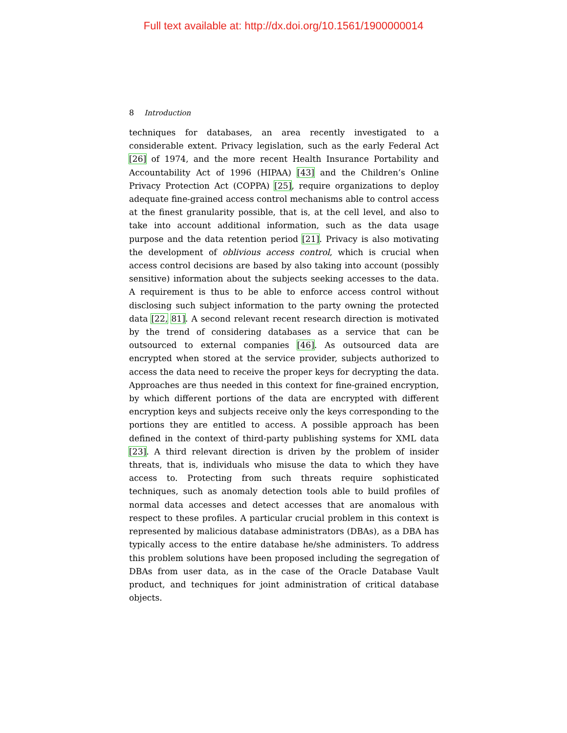Full text available at: http://dx.doi.org/10.1561/1900000014
8 Introduction
techniques for databases, an area recently investigated to a considerable extent. Privacy legislation, such as the early Federal Act [26] of 1974, and the more recent Health Insurance Portability and Accountability Act of 1996 (HIPAA) [43] and the Children’s Online Privacy Protection Act (COPPA) [25], require organizations to deploy adequate fine-grained access control mechanisms able to control access at the finest granularity possible, that is, at the cell level, and also to take into account additional information, such as the data usage purpose and the data retention period [21]. Privacy is also motivating the development of oblivious access control, which is crucial when access control decisions are based by also taking into account (possibly sensitive) information about the subjects seeking accesses to the data. A requirement is thus to be able to enforce access control without disclosing such subject information to the party owning the protected data [22, 81]. A second relevant recent research direction is motivated by the trend of considering databases as a service that can be outsourced to external companies [46]. As outsourced data are encrypted when stored at the service provider, subjects authorized to access the data need to receive the proper keys for decrypting the data. Approaches are thus needed in this context for fine-grained encryption, by which different portions of the data are encrypted with different encryption keys and subjects receive only the keys corresponding to the portions they are entitled to access. A possible approach has been defined in the context of third-party publishing systems for XML data [23]. A third relevant direction is driven by the problem of insider threats, that is, individuals who misuse the data to which they have access to. Protecting from such threats require sophisticated techniques, such as anomaly detection tools able to build profiles of normal data accesses and detect accesses that are anomalous with respect to these profiles. A particular crucial problem in this context is represented by malicious database administrators (DBAs), as a DBA has typically access to the entire database he/she administers. To address this problem solutions have been proposed including the segregation of DBAs from user data, as in the case of the Oracle Database Vault product, and techniques for joint administration of critical database objects.